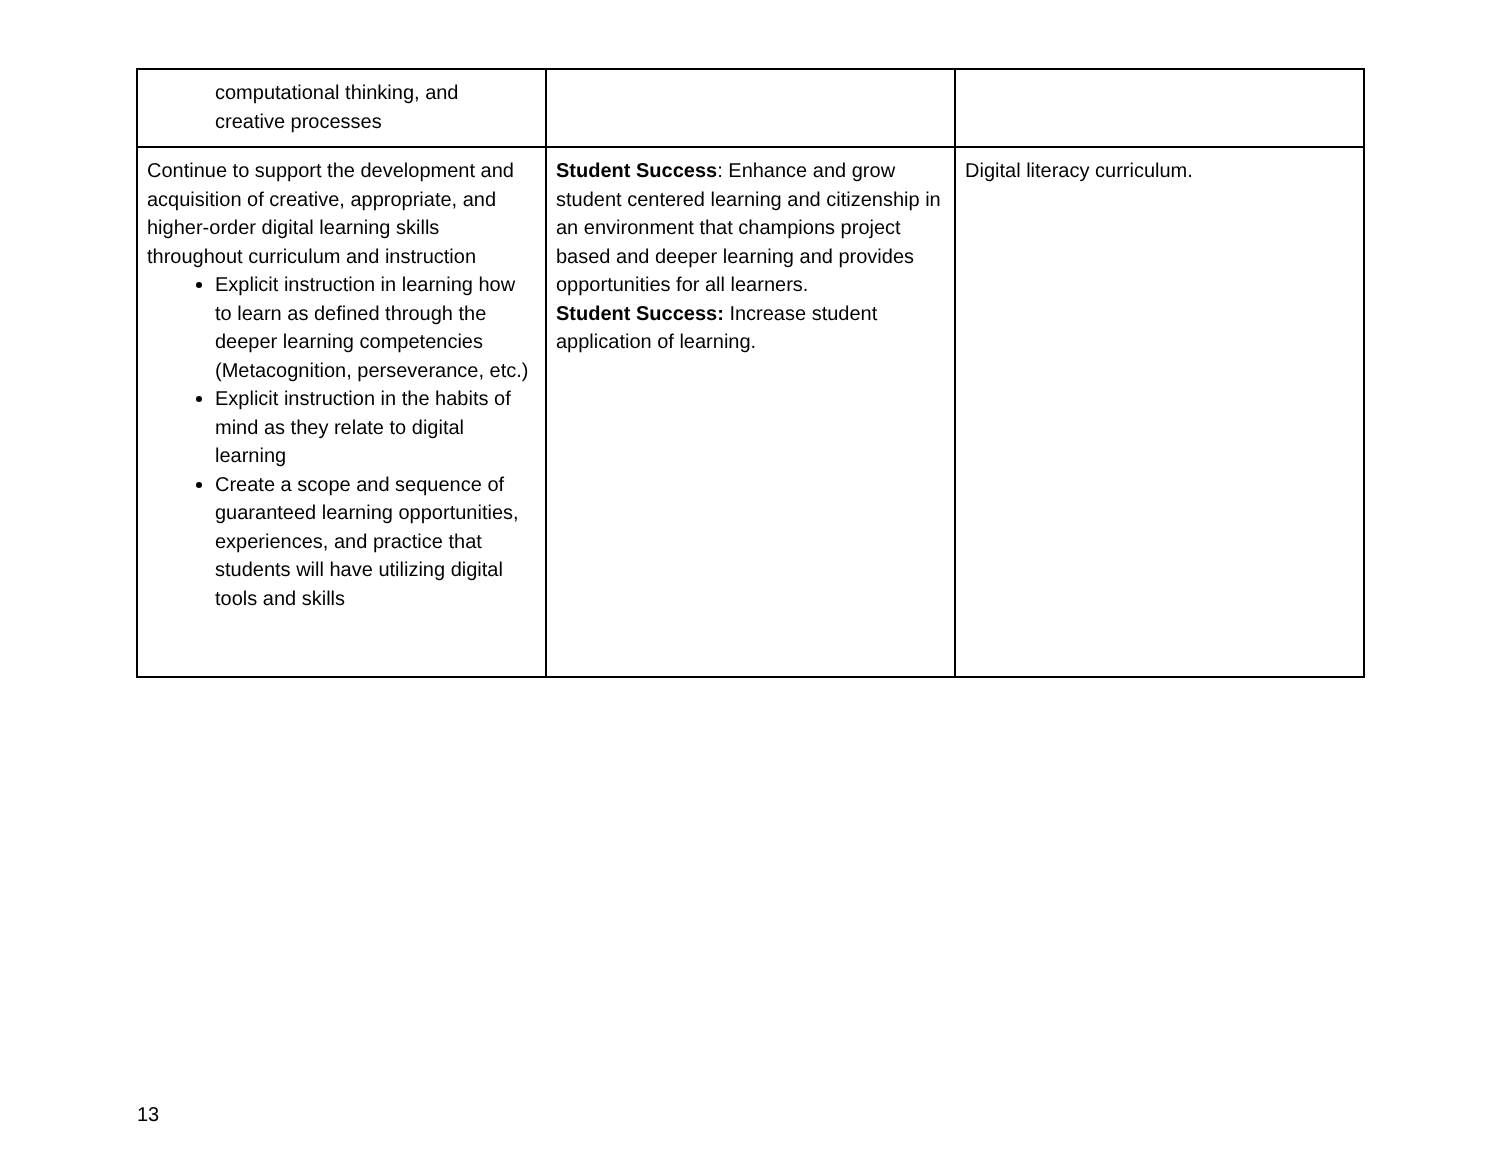| computational thinking, and creative processes | | |
| Continue to support the development and acquisition of creative, appropriate, and higher-order digital learning skills throughout curriculum and instruction Explicit instruction in learning how to learn as defined through the deeper learning competencies (Metacognition, perseverance, etc.) Explicit instruction in the habits of mind as they relate to digital learning Create a scope and sequence of guaranteed learning opportunities, experiences, and practice that students will have utilizing digital tools and skills | Student Success : Enhance and grow student centered learning and citizenship in an environment that champions project based and deeper learning and provides opportunities for all learners. Student Success: Increase student application of learning. | Digital literacy curriculum. |
13